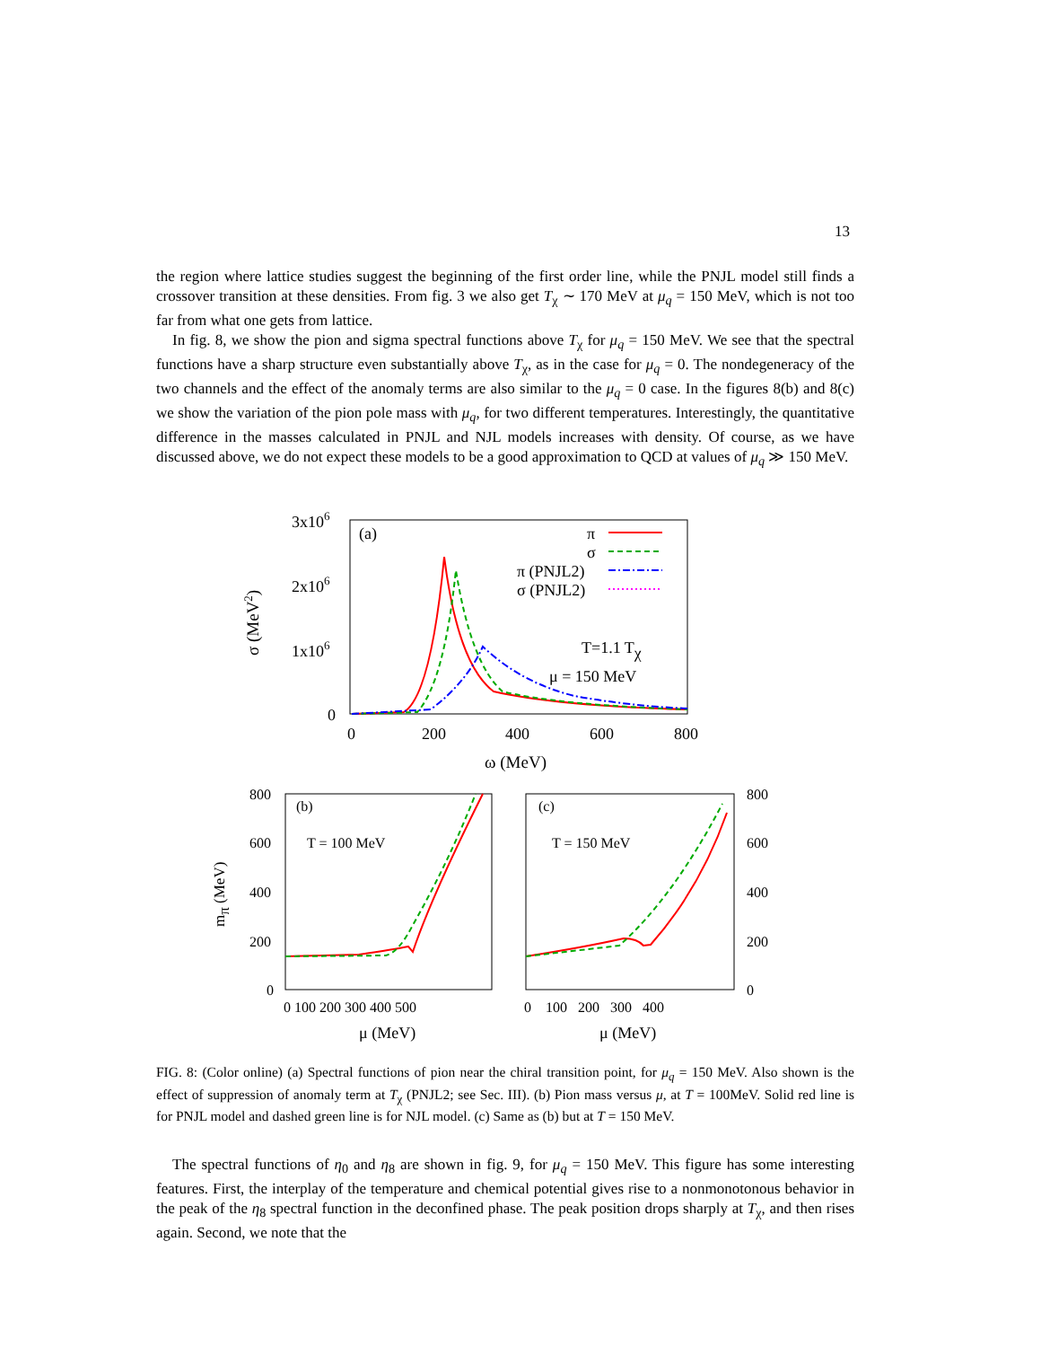13
the region where lattice studies suggest the beginning of the first order line, while the PNJL model still finds a crossover transition at these densities. From fig. 3 we also get T<sub>χ</sub> ∼ 170 MeV at μ<sub>q</sub> = 150 MeV, which is not too far from what one gets from lattice.
In fig. 8, we show the pion and sigma spectral functions above T<sub>χ</sub> for μ<sub>q</sub> = 150 MeV. We see that the spectral functions have a sharp structure even substantially above T<sub>χ</sub>, as in the case for μ<sub>q</sub> = 0. The nondegeneracy of the two channels and the effect of the anomaly terms are also similar to the μ<sub>q</sub> = 0 case. In the figures 8(b) and 8(c) we show the variation of the pion pole mass with μ<sub>q</sub>, for two different temperatures. Interestingly, the quantitative difference in the masses calculated in PNJL and NJL models increases with density. Of course, as we have discussed above, we do not expect these models to be a good approximation to QCD at values of μ<sub>q</sub> ≫ 150 MeV.
3x106
2x106
1x106
0
0
200
400
600
800
ω (MeV)
σ (MeV2)
(a)
π
σ
π (PNJL2)
σ (PNJL2)
T=1.1 Tχ
μ = 150 MeV
800
600
400
200
0
800
600
400
200
0
0 100 200 300 400 500
0 100 200 300 400
μ (MeV)
μ (MeV)
mπ (MeV)
(b)
(c)
T = 100 MeV
T = 150 MeV
FIG. 8: (Color online) (a) Spectral functions of pion near the chiral transition point, for μ<sub>q</sub> = 150 MeV. Also shown is the effect of suppression of anomaly term at T<sub>χ</sub> (PNJL2; see Sec. III). (b) Pion mass versus μ, at T = 100MeV. Solid red line is for PNJL model and dashed green line is for NJL model. (c) Same as (b) but at T = 150 MeV.
The spectral functions of η<sub>0</sub> and η<sub>8</sub> are shown in fig. 9, for μ<sub>q</sub> = 150 MeV. This figure has some interesting features. First, the interplay of the temperature and chemical potential gives rise to a nonmonotonous behavior in the peak of the η<sub>8</sub> spectral function in the deconfined phase. The peak position drops sharply at T<sub>χ</sub>, and then rises again. Second, we note that the